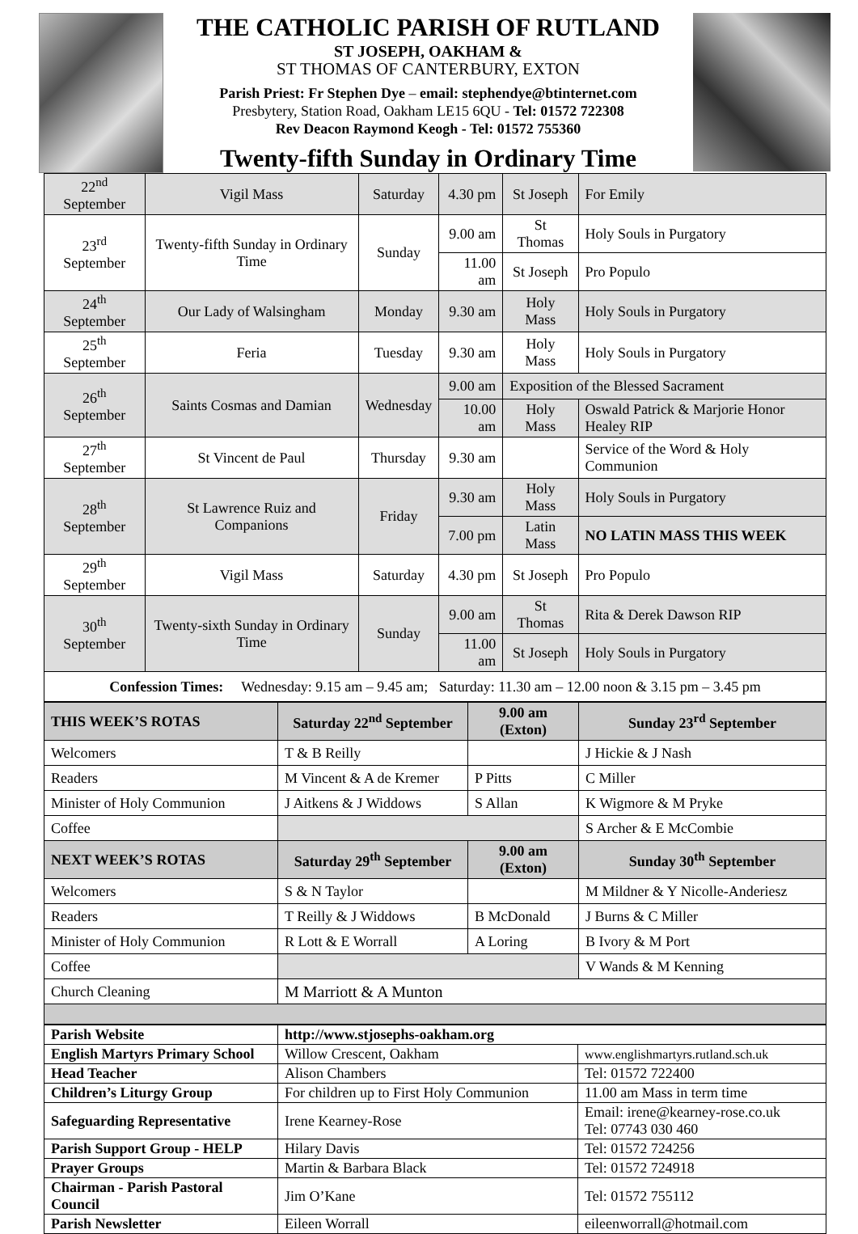THE CATHOLIC PARISH OF RUTLAND
ST JOSEPH, OAKHAM &
ST THOMAS OF CANTERBURY, EXTON
Parish Priest: Fr Stephen Dye – email: stephendye@btinternet.com
Presbytery, Station Road, Oakham LE15 6QU - Tel: 01572 722308
Rev Deacon Raymond Keogh - Tel: 01572 755360
Twenty-fifth Sunday in Ordinary Time
| 22<sup>nd</sup> September | Vigil Mass | Saturday | 4.30 pm | St Joseph | For Emily |
| 23<sup>rd</sup> September | Twenty-fifth Sunday in Ordinary Time | Sunday | 9.00 am | St Thomas | Holy Souls in Purgatory |
| | | | 11.00 am | St Joseph | Pro Populo |
| 24<sup>th</sup> September | Our Lady of Walsingham | Monday | 9.30 am | Holy Mass | Holy Souls in Purgatory |
| 25<sup>th</sup> September | Feria | Tuesday | 9.30 am | Holy Mass | Holy Souls in Purgatory |
| 26<sup>th</sup> September | Saints Cosmas and Damian | Wednesday | 9.00 am | Exposition of the Blessed Sacrament | |
| | | | 10.00 am | Holy Mass | Oswald Patrick & Marjorie Honor Healey RIP |
| 27<sup>th</sup> September | St Vincent de Paul | Thursday | 9.30 am | | Service of the Word & Holy Communion |
| 28<sup>th</sup> September | St Lawrence Ruiz and Companions | Friday | 9.30 am | Holy Mass | Holy Souls in Purgatory |
| | | | 7.00 pm | Latin Mass | NO LATIN MASS THIS WEEK |
| 29<sup>th</sup> September | Vigil Mass | Saturday | 4.30 pm | St Joseph | Pro Populo |
| 30<sup>th</sup> September | Twenty-sixth Sunday in Ordinary Time | Sunday | 9.00 am | St Thomas | Rita & Derek Dawson RIP |
| | | | 11.00 am | St Joseph | Holy Souls in Purgatory |
| Confession Times: Wednesday: 9.15 am – 9.45 am; Saturday: 11.30 am – 12.00 noon & 3.15 pm – 3.45 pm | | | | | |
| THIS WEEK’S ROTAS | Saturday 22<sup>nd</sup> September | 9.00 am (Exton) | Sunday 23<sup>rd</sup> September |
| Welcomers | T & B Reilly | | J Hickie & J Nash |
| Readers | M Vincent & A de Kremer | P Pitts | C Miller |
| Minister of Holy Communion | J Aitkens & J Widdows | S Allan | K Wigmore & M Pryke |
| Coffee | | | S Archer & E McCombie |
| NEXT WEEK’S ROTAS | Saturday 29<sup>th</sup> September | 9.00 am (Exton) | Sunday 30<sup>th</sup> September |
| Welcomers | S & N Taylor | | M Mildner & Y Nicolle-Anderiesz |
| Readers | T Reilly & J Widdows | B McDonald | J Burns & C Miller |
| Minister of Holy Communion | R Lott & E Worrall | A Loring | B Ivory & M Port |
| Coffee | | | V Wands & M Kenning |
| Church Cleaning | M Marriott & A Munton | | |
| Parish Website | http://www.stjosephs-oakham.org | |
| English Martyrs Primary School | Willow Crescent, Oakham | www.englishmartyrs.rutland.sch.uk |
| Head Teacher | Alison Chambers | Tel: 01572 722400 |
| Children’s Liturgy Group | For children up to First Holy Communion | 11.00 am Mass in term time |
| Safeguarding Representative | Irene Kearney-Rose | Email: irene@kearney-rose.co.uk Tel: 07743 030 460 |
| Parish Support Group - HELP | Hilary Davis | Tel: 01572 724256 |
| Prayer Groups | Martin & Barbara Black | Tel: 01572 724918 |
| Chairman - Parish Pastoral Council | Jim O’Kane | Tel: 01572 755112 |
| Parish Newsletter | Eileen Worrall | eileenworrall@hotmail.com |